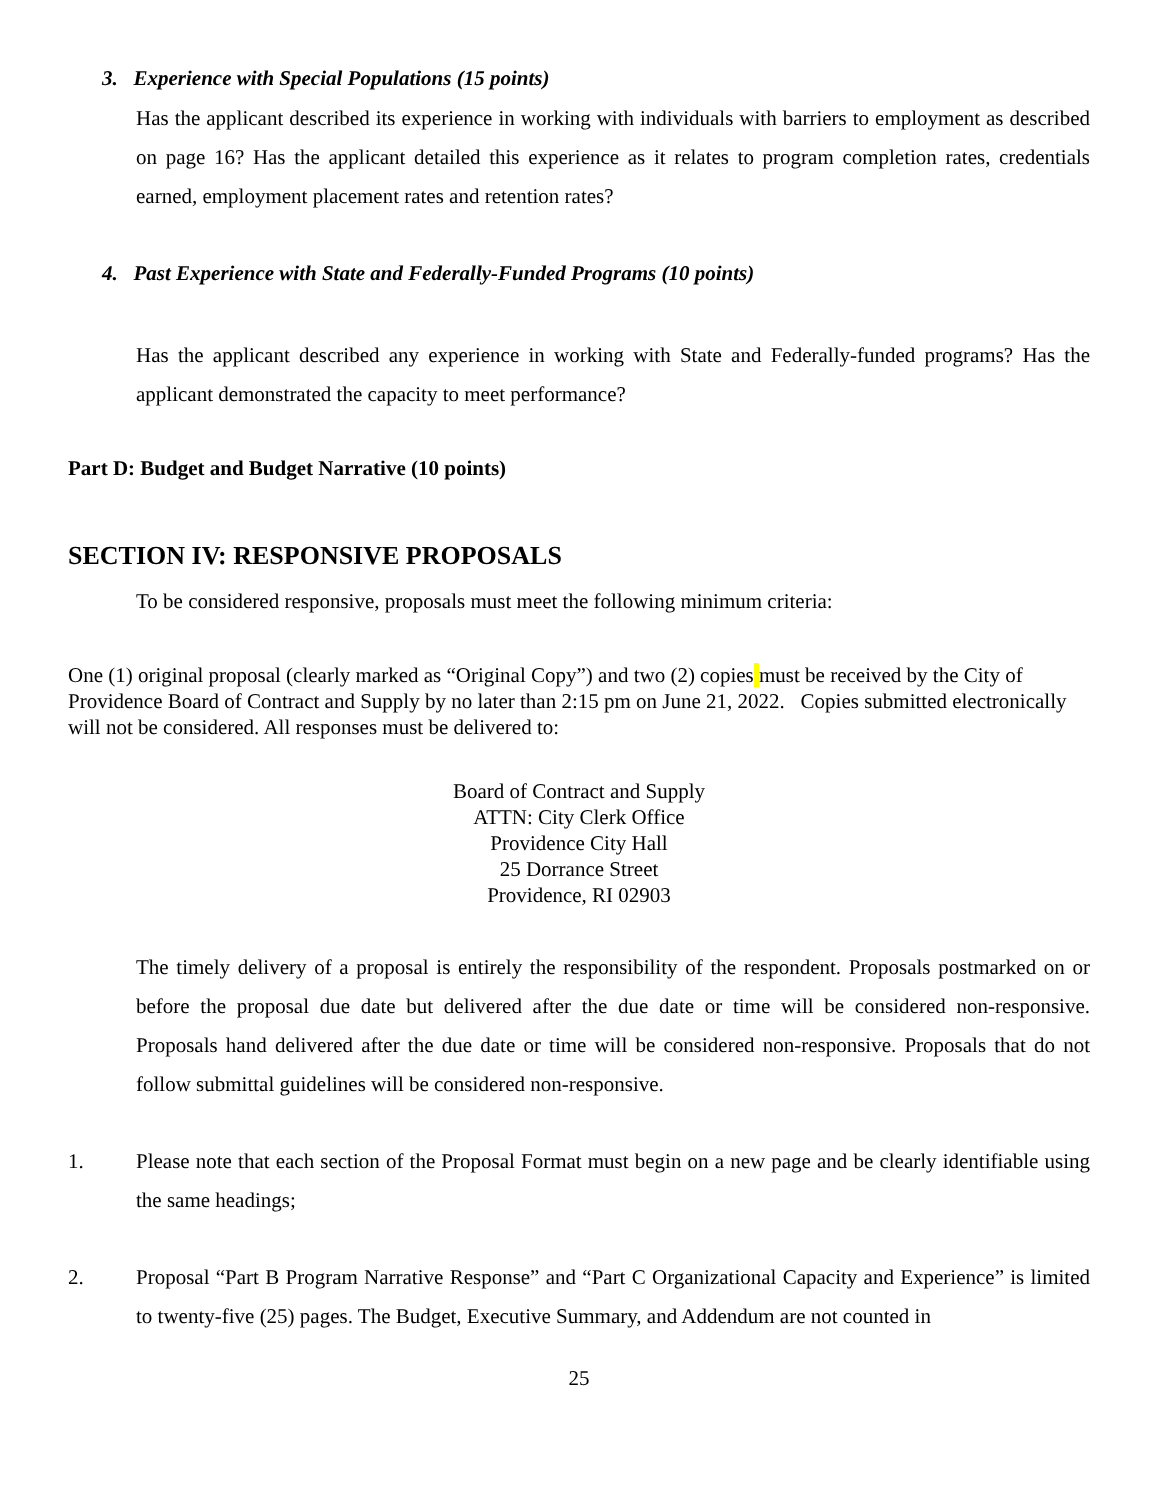3. Experience with Special Populations (15 points)
Has the applicant described its experience in working with individuals with barriers to employment as described on page 16? Has the applicant detailed this experience as it relates to program completion rates, credentials earned, employment placement rates and retention rates?
4. Past Experience with State and Federally-Funded Programs (10 points)
Has the applicant described any experience in working with State and Federally-funded programs? Has the applicant demonstrated the capacity to meet performance?
Part D: Budget and Budget Narrative (10 points)
SECTION IV: RESPONSIVE PROPOSALS
To be considered responsive, proposals must meet the following minimum criteria:
One (1) original proposal (clearly marked as “Original Copy”) and two (2) copies must be received by the City of Providence Board of Contract and Supply by no later than 2:15 pm on June 21, 2022. Copies submitted electronically will not be considered. All responses must be delivered to:
Board of Contract and Supply
ATTN: City Clerk Office
Providence City Hall
25 Dorrance Street
Providence, RI 02903
The timely delivery of a proposal is entirely the responsibility of the respondent. Proposals postmarked on or before the proposal due date but delivered after the due date or time will be considered non-responsive. Proposals hand delivered after the due date or time will be considered non-responsive. Proposals that do not follow submittal guidelines will be considered non-responsive.
1. Please note that each section of the Proposal Format must begin on a new page and be clearly identifiable using the same headings;
2. Proposal “Part B Program Narrative Response” and “Part C Organizational Capacity and Experience” is limited to twenty-five (25) pages. The Budget, Executive Summary, and Addendum are not counted in
25